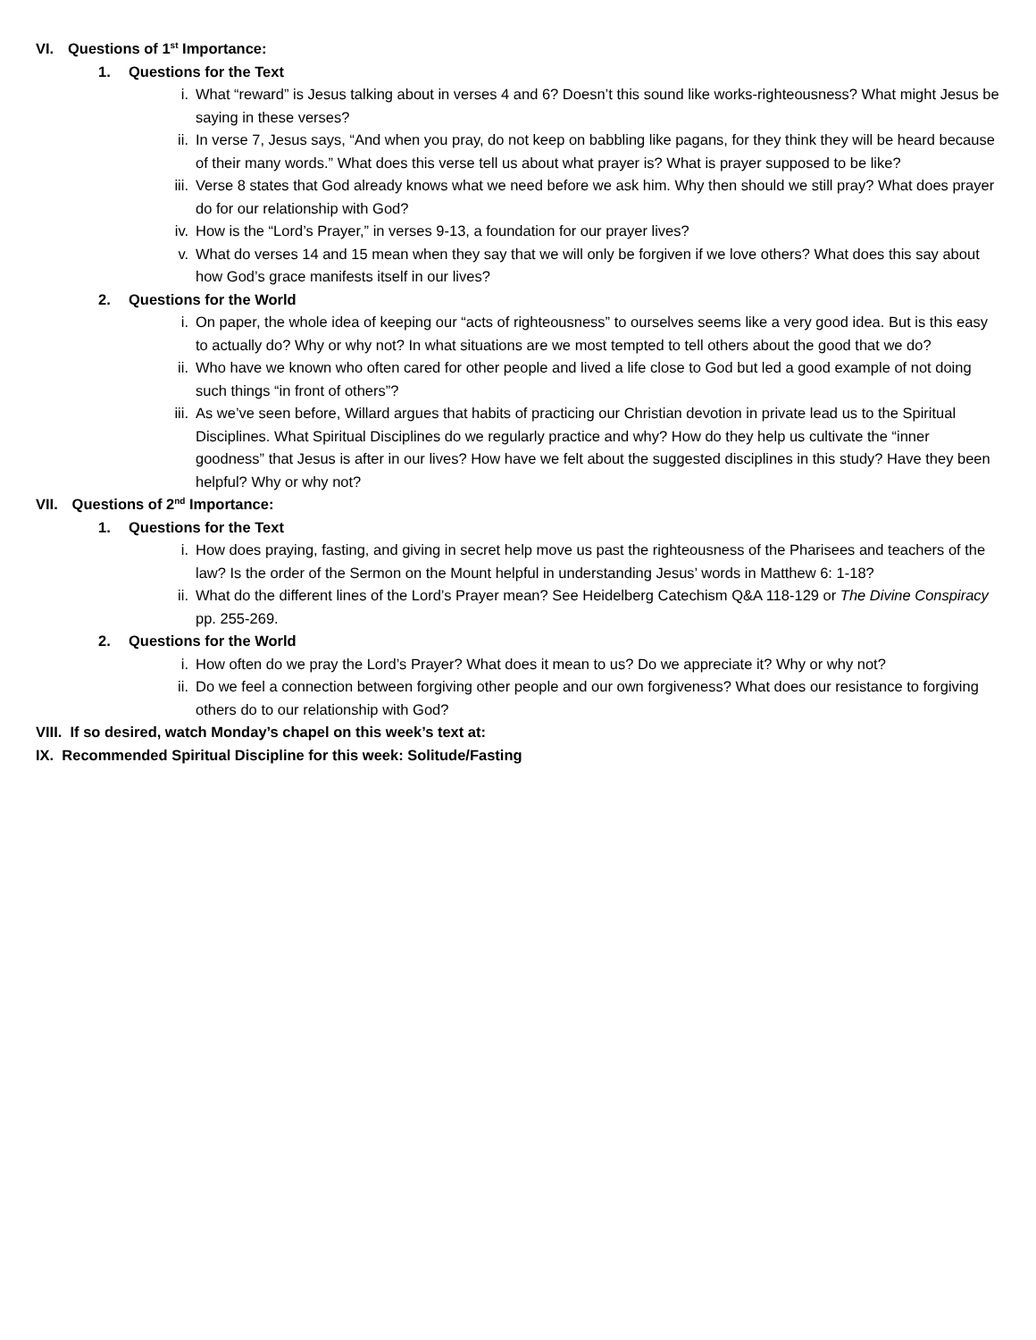VI. Questions of 1<sup>st</sup> Importance:
1. Questions for the Text
i. What “reward” is Jesus talking about in verses 4 and 6? Doesn’t this sound like works-righteousness? What might Jesus be saying in these verses?
ii. In verse 7, Jesus says, “And when you pray, do not keep on babbling like pagans, for they think they will be heard because of their many words.” What does this verse tell us about what prayer is? What is prayer supposed to be like?
iii. Verse 8 states that God already knows what we need before we ask him. Why then should we still pray? What does prayer do for our relationship with God?
iv. How is the “Lord’s Prayer,” in verses 9-13, a foundation for our prayer lives?
v. What do verses 14 and 15 mean when they say that we will only be forgiven if we love others? What does this say about how God’s grace manifests itself in our lives?
2. Questions for the World
i. On paper, the whole idea of keeping our “acts of righteousness” to ourselves seems like a very good idea. But is this easy to actually do? Why or why not? In what situations are we most tempted to tell others about the good that we do?
ii. Who have we known who often cared for other people and lived a life close to God but led a good example of not doing such things “in front of others”?
iii. As we’ve seen before, Willard argues that habits of practicing our Christian devotion in private lead us to the Spiritual Disciplines. What Spiritual Disciplines do we regularly practice and why? How do they help us cultivate the “inner goodness” that Jesus is after in our lives? How have we felt about the suggested disciplines in this study? Have they been helpful? Why or why not?
VII. Questions of 2<sup>nd</sup> Importance:
1. Questions for the Text
i. How does praying, fasting, and giving in secret help move us past the righteousness of the Pharisees and teachers of the law? Is the order of the Sermon on the Mount helpful in understanding Jesus’ words in Matthew 6: 1-18?
ii. What do the different lines of the Lord’s Prayer mean? See Heidelberg Catechism Q&A 118-129 or The Divine Conspiracy pp. 255-269.
2. Questions for the World
i. How often do we pray the Lord’s Prayer? What does it mean to us? Do we appreciate it? Why or why not?
ii. Do we feel a connection between forgiving other people and our own forgiveness? What does our resistance to forgiving others do to our relationship with God?
VIII. If so desired, watch Monday’s chapel on this week’s text at:
IX. Recommended Spiritual Discipline for this week: Solitude/Fasting